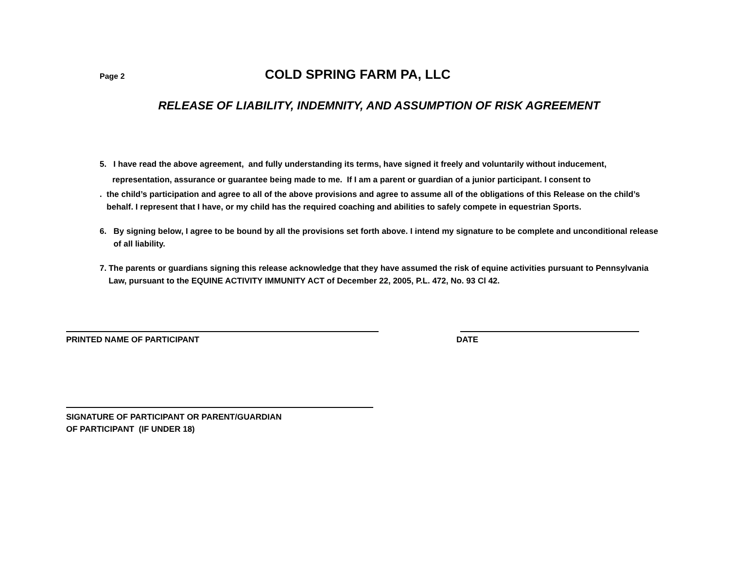Page 2
COLD SPRING FARM PA, LLC
RELEASE OF LIABILITY, INDEMNITY, AND ASSUMPTION OF RISK AGREEMENT
5. I have read the above agreement, and fully understanding its terms, have signed it freely and voluntarily without inducement,
representation, assurance or guarantee being made to me. If I am a parent or guardian of a junior participant. I consent to
. the child’s participation and agree to all of the above provisions and agree to assume all of the obligations of this Release on the child’s behalf. I represent that I have, or my child has the required coaching and abilities to safely compete in equestrian Sports.
6. By signing below, I agree to be bound by all the provisions set forth above. I intend my signature to be complete and unconditional release of all liability.
7. The parents or guardians signing this release acknowledge that they have assumed the risk of equine activities pursuant to Pennsylvania Law, pursuant to the EQUINE ACTIVITY IMMUNITY ACT of December 22, 2005, P.L. 472, No. 93 Cl 42.
PRINTED NAME OF PARTICIPANT DATE
SIGNATURE OF PARTICIPANT OR PARENT/GUARDIAN
OF PARTICIPANT (IF UNDER 18)